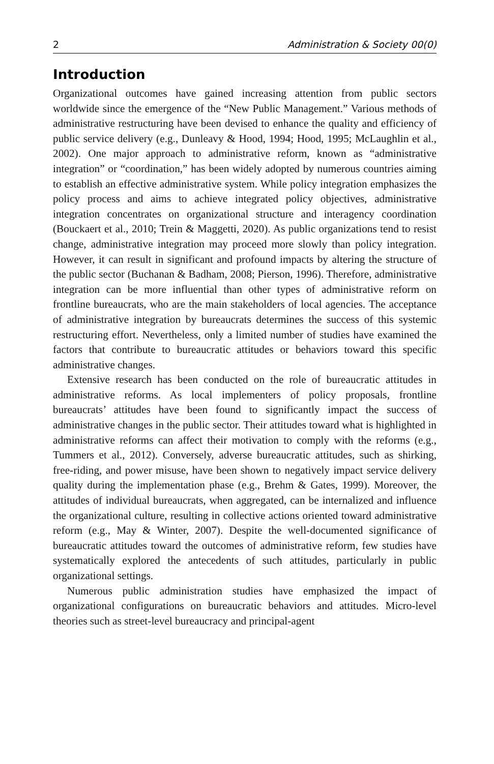2 Administration & Society 00(0)
Introduction
Organizational outcomes have gained increasing attention from public sectors worldwide since the emergence of the “New Public Management.” Various methods of administrative restructuring have been devised to enhance the quality and efficiency of public service delivery (e.g., Dunleavy & Hood, 1994; Hood, 1995; McLaughlin et al., 2002). One major approach to administrative reform, known as “administrative integration” or “coordination,” has been widely adopted by numerous countries aiming to establish an effective administrative system. While policy integration emphasizes the policy process and aims to achieve integrated policy objectives, administrative integration concentrates on organizational structure and interagency coordination (Bouckaert et al., 2010; Trein & Maggetti, 2020). As public organizations tend to resist change, administrative integration may proceed more slowly than policy integration. However, it can result in significant and profound impacts by altering the structure of the public sector (Buchanan & Badham, 2008; Pierson, 1996). Therefore, administrative integration can be more influential than other types of administrative reform on frontline bureaucrats, who are the main stakeholders of local agencies. The acceptance of administrative integration by bureaucrats determines the success of this systemic restructuring effort. Nevertheless, only a limited number of studies have examined the factors that contribute to bureaucratic attitudes or behaviors toward this specific administrative changes.
Extensive research has been conducted on the role of bureaucratic attitudes in administrative reforms. As local implementers of policy proposals, frontline bureaucrats’ attitudes have been found to significantly impact the success of administrative changes in the public sector. Their attitudes toward what is highlighted in administrative reforms can affect their motivation to comply with the reforms (e.g., Tummers et al., 2012). Conversely, adverse bureaucratic attitudes, such as shirking, free-riding, and power misuse, have been shown to negatively impact service delivery quality during the implementation phase (e.g., Brehm & Gates, 1999). Moreover, the attitudes of individual bureaucrats, when aggregated, can be internalized and influence the organizational culture, resulting in collective actions oriented toward administrative reform (e.g., May & Winter, 2007). Despite the well-documented significance of bureaucratic attitudes toward the outcomes of administrative reform, few studies have systematically explored the antecedents of such attitudes, particularly in public organizational settings.
Numerous public administration studies have emphasized the impact of organizational configurations on bureaucratic behaviors and attitudes. Micro-level theories such as street-level bureaucracy and principal-agent